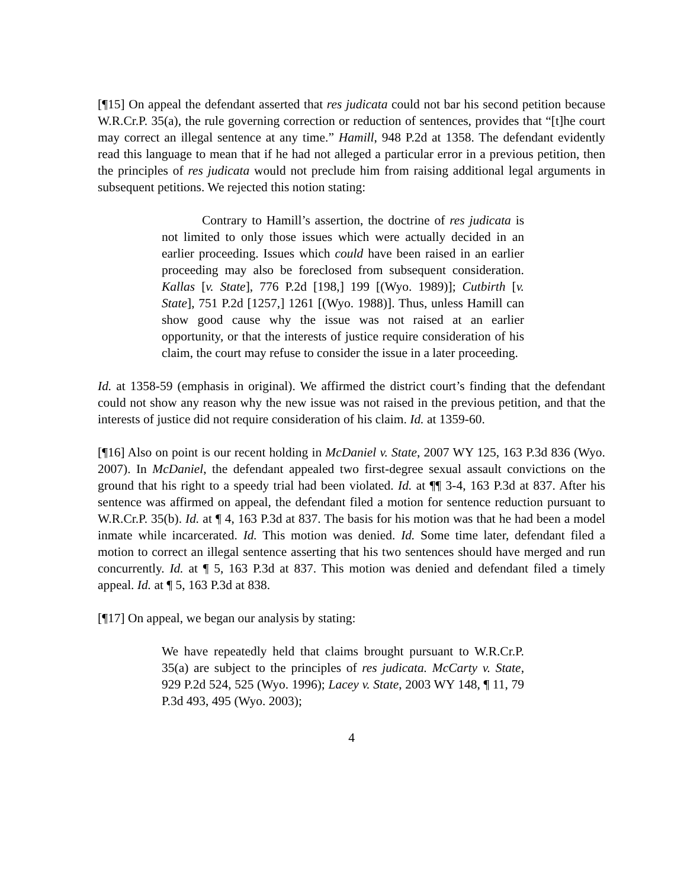[¶15] On appeal the defendant asserted that res judicata could not bar his second petition because W.R.Cr.P. 35(a), the rule governing correction or reduction of sentences, provides that “[t]he court may correct an illegal sentence at any time.” Hamill, 948 P.2d at 1358. The defendant evidently read this language to mean that if he had not alleged a particular error in a previous petition, then the principles of res judicata would not preclude him from raising additional legal arguments in subsequent petitions. We rejected this notion stating:
Contrary to Hamill’s assertion, the doctrine of res judicata is not limited to only those issues which were actually decided in an earlier proceeding. Issues which could have been raised in an earlier proceeding may also be foreclosed from subsequent consideration. Kallas [v. State], 776 P.2d [198,] 199 [(Wyo. 1989)]; Cutbirth [v. State], 751 P.2d [1257,] 1261 [(Wyo. 1988)]. Thus, unless Hamill can show good cause why the issue was not raised at an earlier opportunity, or that the interests of justice require consideration of his claim, the court may refuse to consider the issue in a later proceeding.
Id. at 1358-59 (emphasis in original). We affirmed the district court’s finding that the defendant could not show any reason why the new issue was not raised in the previous petition, and that the interests of justice did not require consideration of his claim. Id. at 1359-60.
[¶16] Also on point is our recent holding in McDaniel v. State, 2007 WY 125, 163 P.3d 836 (Wyo. 2007). In McDaniel, the defendant appealed two first-degree sexual assault convictions on the ground that his right to a speedy trial had been violated. Id. at ¶¶ 3-4, 163 P.3d at 837. After his sentence was affirmed on appeal, the defendant filed a motion for sentence reduction pursuant to W.R.Cr.P. 35(b). Id. at ¶ 4, 163 P.3d at 837. The basis for his motion was that he had been a model inmate while incarcerated. Id. This motion was denied. Id. Some time later, defendant filed a motion to correct an illegal sentence asserting that his two sentences should have merged and run concurrently. Id. at ¶ 5, 163 P.3d at 837. This motion was denied and defendant filed a timely appeal. Id. at ¶ 5, 163 P.3d at 838.
[¶17] On appeal, we began our analysis by stating:
We have repeatedly held that claims brought pursuant to W.R.Cr.P. 35(a) are subject to the principles of res judicata. McCarty v. State, 929 P.2d 524, 525 (Wyo. 1996); Lacey v. State, 2003 WY 148, ¶ 11, 79 P.3d 493, 495 (Wyo. 2003);
4